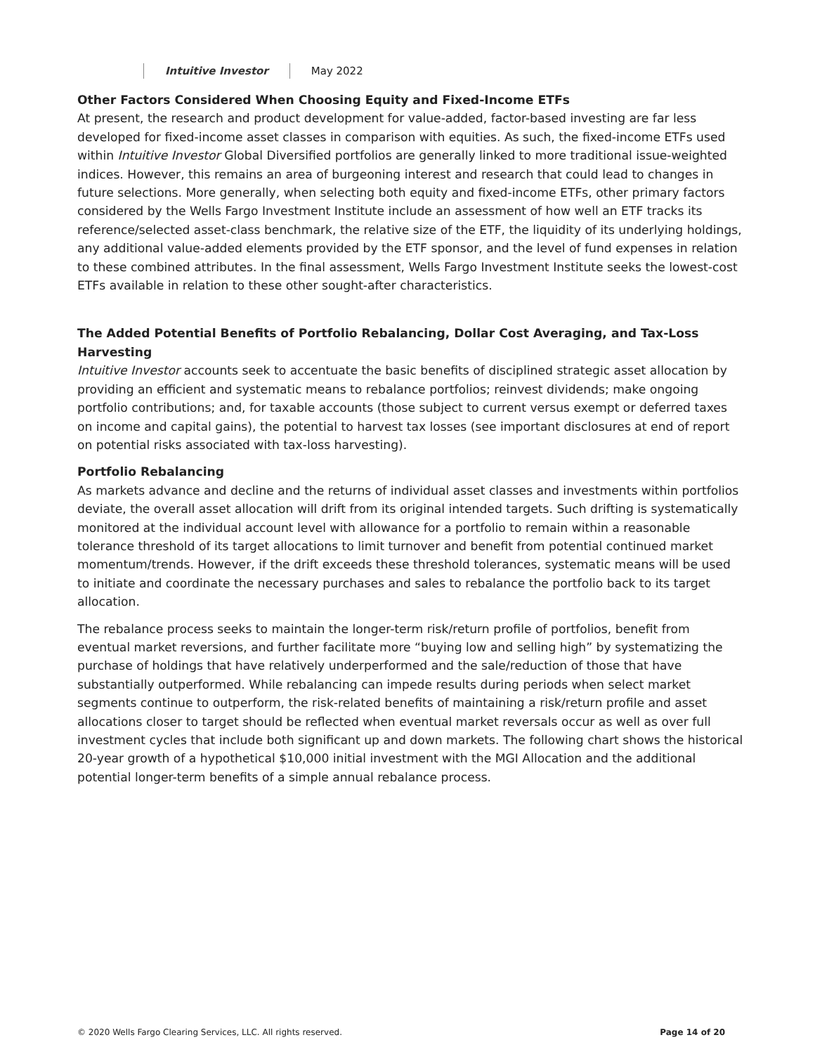Intuitive Investor May 2022
Other Factors Considered When Choosing Equity and Fixed-Income ETFs
At present, the research and product development for value-added, factor-based investing are far less developed for fixed-income asset classes in comparison with equities. As such, the fixed-income ETFs used within Intuitive Investor Global Diversified portfolios are generally linked to more traditional issue-weighted indices. However, this remains an area of burgeoning interest and research that could lead to changes in future selections. More generally, when selecting both equity and fixed-income ETFs, other primary factors considered by the Wells Fargo Investment Institute include an assessment of how well an ETF tracks its reference/selected asset-class benchmark, the relative size of the ETF, the liquidity of its underlying holdings, any additional value-added elements provided by the ETF sponsor, and the level of fund expenses in relation to these combined attributes. In the final assessment, Wells Fargo Investment Institute seeks the lowest-cost ETFs available in relation to these other sought-after characteristics.
The Added Potential Benefits of Portfolio Rebalancing, Dollar Cost Averaging, and Tax-Loss Harvesting
Intuitive Investor accounts seek to accentuate the basic benefits of disciplined strategic asset allocation by providing an efficient and systematic means to rebalance portfolios; reinvest dividends; make ongoing portfolio contributions; and, for taxable accounts (those subject to current versus exempt or deferred taxes on income and capital gains), the potential to harvest tax losses (see important disclosures at end of report on potential risks associated with tax-loss harvesting).
Portfolio Rebalancing
As markets advance and decline and the returns of individual asset classes and investments within portfolios deviate, the overall asset allocation will drift from its original intended targets. Such drifting is systematically monitored at the individual account level with allowance for a portfolio to remain within a reasonable tolerance threshold of its target allocations to limit turnover and benefit from potential continued market momentum/trends. However, if the drift exceeds these threshold tolerances, systematic means will be used to initiate and coordinate the necessary purchases and sales to rebalance the portfolio back to its target allocation.
The rebalance process seeks to maintain the longer-term risk/return profile of portfolios, benefit from eventual market reversions, and further facilitate more “buying low and selling high” by systematizing the purchase of holdings that have relatively underperformed and the sale/reduction of those that have substantially outperformed. While rebalancing can impede results during periods when select market segments continue to outperform, the risk-related benefits of maintaining a risk/return profile and asset allocations closer to target should be reflected when eventual market reversals occur as well as over full investment cycles that include both significant up and down markets. The following chart shows the historical 20-year growth of a hypothetical $10,000 initial investment with the MGI Allocation and the additional potential longer-term benefits of a simple annual rebalance process.
© 2020 Wells Fargo Clearing Services, LLC. All rights reserved. Page 14 of 20